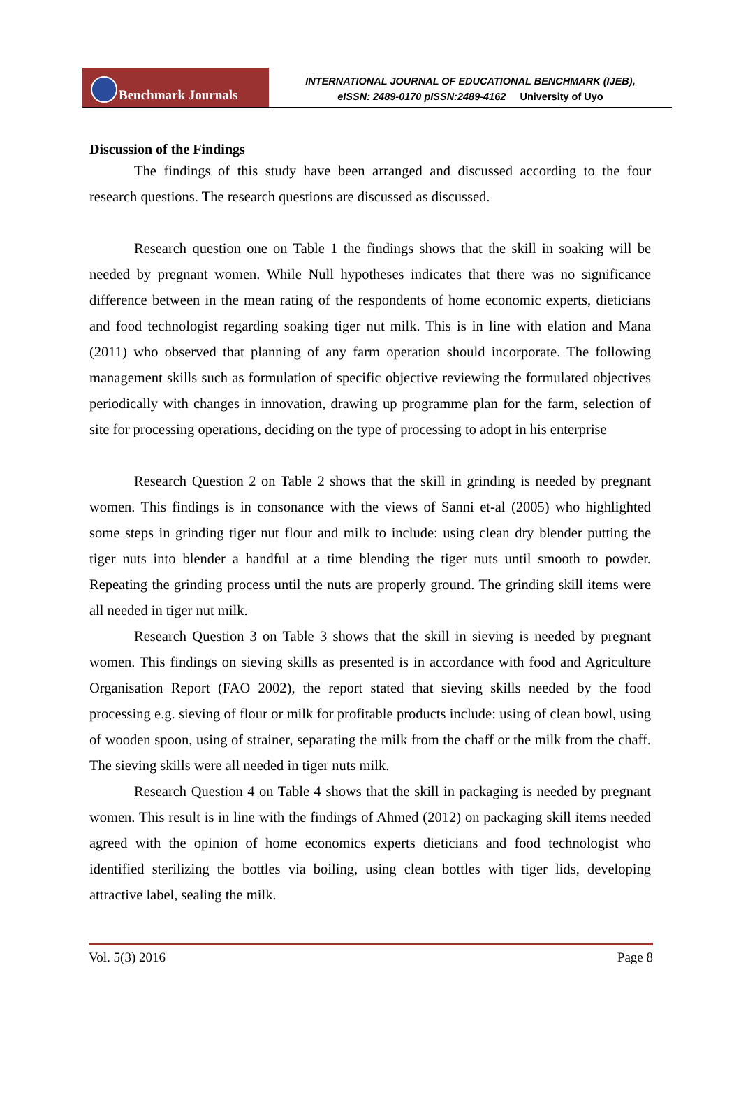Benchmark Journals
INTERNATIONAL JOURNAL OF EDUCATIONAL BENCHMARK (IJEB),
eISSN: 2489-0170 pISSN:2489-4162 University of Uyo
Discussion of the Findings
The findings of this study have been arranged and discussed according to the four research questions. The research questions are discussed as discussed.
Research question one on Table 1 the findings shows that the skill in soaking will be needed by pregnant women. While Null hypotheses indicates that there was no significance difference between in the mean rating of the respondents of home economic experts, dieticians and food technologist regarding soaking tiger nut milk. This is in line with elation and Mana (2011) who observed that planning of any farm operation should incorporate. The following management skills such as formulation of specific objective reviewing the formulated objectives periodically with changes in innovation, drawing up programme plan for the farm, selection of site for processing operations, deciding on the type of processing to adopt in his enterprise
Research Question 2 on Table 2 shows that the skill in grinding is needed by pregnant women. This findings is in consonance with the views of Sanni et-al (2005) who highlighted some steps in grinding tiger nut flour and milk to include: using clean dry blender putting the tiger nuts into blender a handful at a time blending the tiger nuts until smooth to powder. Repeating the grinding process until the nuts are properly ground. The grinding skill items were all needed in tiger nut milk.
Research Question 3 on Table 3 shows that the skill in sieving is needed by pregnant women. This findings on sieving skills as presented is in accordance with food and Agriculture Organisation Report (FAO 2002), the report stated that sieving skills needed by the food processing e.g. sieving of flour or milk for profitable products include: using of clean bowl, using of wooden spoon, using of strainer, separating the milk from the chaff or the milk from the chaff. The sieving skills were all needed in tiger nuts milk.
Research Question 4 on Table 4 shows that the skill in packaging is needed by pregnant women. This result is in line with the findings of Ahmed (2012) on packaging skill items needed agreed with the opinion of home economics experts dieticians and food technologist who identified sterilizing the bottles via boiling, using clean bottles with tiger lids, developing attractive label, sealing the milk.
Vol. 5(3) 2016 Page 8